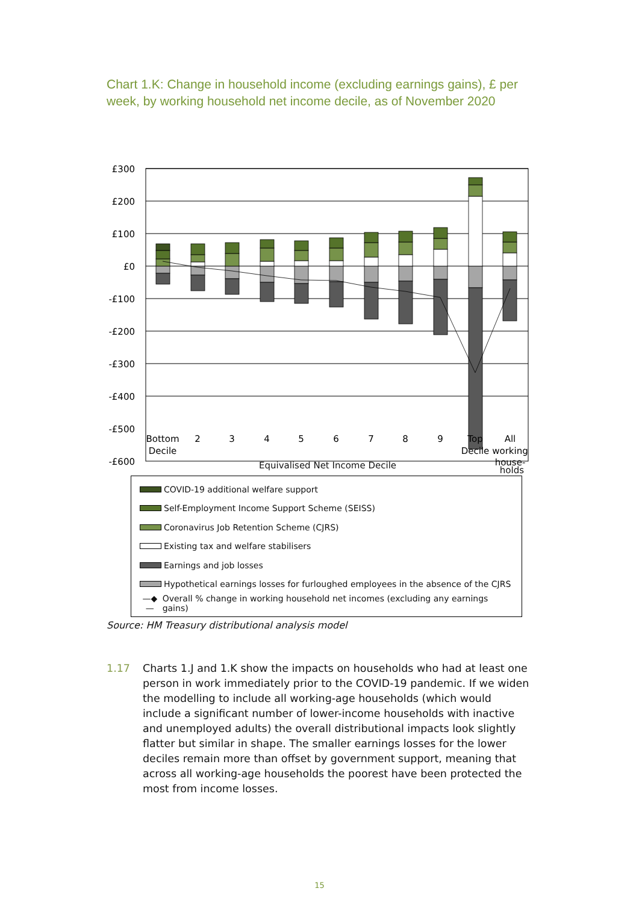Chart 1.K: Change in household income (excluding earnings gains), £ per week, by working household net income decile, as of November 2020
£300
£200
£100
£0
-£100
-£200
-£300
-£400
-£500
-£600
Bottom
Decile
2
3
4
5
6
7
8
9
Top
Decile
All
working
house-
Equivalised Net Income Decile
holds
COVID-19 additional welfare support
Self-Employment Income Support Scheme (SEISS)
Coronavirus Job Retention Scheme (CJRS)
Existing tax and welfare stabilisers
Earnings and job losses
Hypothetical earnings losses for furloughed employees in the absence of the CJRS
—◆— Overall % change in working household net incomes (excluding any earnings gains)
Source: HM Treasury distributional analysis model
1.17 Charts 1.J and 1.K show the impacts on households who had at least one person in work immediately prior to the COVID-19 pandemic. If we widen the modelling to include all working-age households (which would include a significant number of lower-income households with inactive and unemployed adults) the overall distributional impacts look slightly flatter but similar in shape. The smaller earnings losses for the lower deciles remain more than offset by government support, meaning that across all working-age households the poorest have been protected the most from income losses.
15